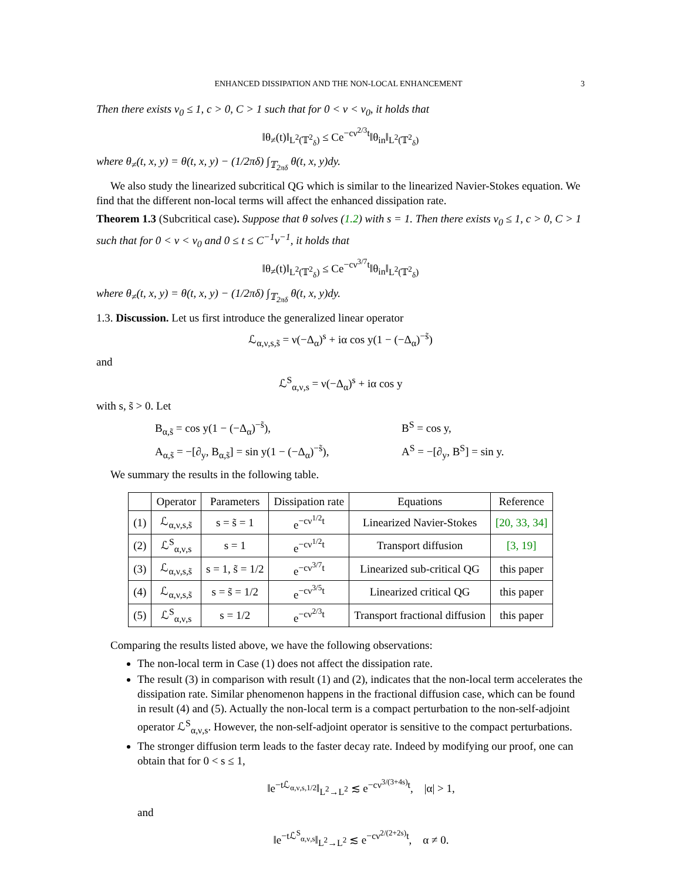ENHANCED DISSIPATION AND THE NON-LOCAL ENHANCEMENT 3
Then there exists ν<sub>0</sub> ≤ 1, c > 0, C > 1 such that for 0 < ν < ν<sub>0</sub>, it holds that
‖θ<sub>≠</sub>(t)‖<sub>L<sup>2</sup>(𝕋<sup>2</sup><sub>δ</sub>)</sub> ≤ Ce<sup>−cν<sup>2/3</sup>t</sup>‖θ<sub>in</sub>‖<sub>L<sup>2</sup>(𝕋<sup>2</sup><sub>δ</sub>)</sub>
where θ<sub>≠</sub>(t, x, y) = θ(t, x, y) − (1/2πδ) ∫<sub>𝕋<sub>2πδ</sub></sub> θ(t, x, y)dy.
We also study the linearized subcritical QG which is similar to the linearized Navier-Stokes equation. We find that the different non-local terms will affect the enhanced dissipation rate.
Theorem 1.3 (Subcritical case). Suppose that θ solves (1.2) with s = 1. Then there exists ν<sub>0</sub> ≤ 1, c > 0, C > 1 such that for 0 < ν < ν<sub>0</sub> and 0 ≤ t ≤ C<sup>−1</sup>ν<sup>−1</sup>, it holds that
‖θ<sub>≠</sub>(t)‖<sub>L<sup>2</sup>(𝕋<sup>2</sup><sub>δ</sub>)</sub> ≤ Ce<sup>−cν<sup>3/7</sup>t</sup>‖θ<sub>in</sub>‖<sub>L<sup>2</sup>(𝕋<sup>2</sup><sub>δ</sub>)</sub>
where θ<sub>≠</sub>(t, x, y) = θ(t, x, y) − (1/2πδ) ∫<sub>𝕋<sub>2πδ</sub></sub> θ(t, x, y)dy.
1.3. Discussion. Let us first introduce the generalized linear operator
ℒ<sub>α,ν,s,s̃</sub> = ν(−Δ<sub>α</sub>)<sup>s</sup> + iα cos y(1 − (−Δ<sub>α</sub>)<sup>−s̃</sup>)
and
ℒ<sup>S</sup><sub>α,ν,s</sub> = ν(−Δ<sub>α</sub>)<sup>s</sup> + iα cos y
with s, s̃ > 0. Let
B<sub>α,s̃</sub> = cos y(1 − (−Δ<sub>α</sub>)<sup>−s̃</sup>),
B<sup>S</sup> = cos y,
A<sub>α,s̃</sub> = −[∂<sub>y</sub>, B<sub>α,s̃</sub>] = sin y(1 − (−Δ<sub>α</sub>)<sup>−s̃</sup>),
A<sup>S</sup> = −[∂<sub>y</sub>, B<sup>S</sup>] = sin y.
We summary the results in the following table.
| | Operator | Parameters | Dissipation rate | Equations | Reference |
| --- | --- | --- | --- | --- | --- |
| (1) | ℒ<sub>α,ν,s,s̃</sub> | s = s̃ = 1 | e<sup>−cν<sup>1/2</sup>t</sup> | Linearized Navier-Stokes | [20, 33, 34] |
| (2) | ℒ<sup>S</sup><sub>α,ν,s</sub> | s = 1 | e<sup>−cν<sup>1/2</sup>t</sup> | Transport diffusion | [3, 19] |
| (3) | ℒ<sub>α,ν,s,s̃</sub> | s = 1, s̃ = 1/2 | e<sup>−cν<sup>3/7</sup>t</sup> | Linearized sub-critical QG | this paper |
| (4) | ℒ<sub>α,ν,s,s̃</sub> | s = s̃ = 1/2 | e<sup>−cν<sup>3/5</sup>t</sup> | Linearized critical QG | this paper |
| (5) | ℒ<sup>S</sup><sub>α,ν,s</sub> | s = 1/2 | e<sup>−cν<sup>2/3</sup>t</sup> | Transport fractional diffusion | this paper |
Comparing the results listed above, we have the following observations:
The non-local term in Case (1) does not affect the dissipation rate.
The result (3) in comparison with result (1) and (2), indicates that the non-local term accelerates the dissipation rate. Similar phenomenon happens in the fractional diffusion case, which can be found in result (4) and (5). Actually the non-local term is a compact perturbation to the non-self-adjoint operator ℒ<sup>S</sup><sub>α,ν,s</sub>. However, the non-self-adjoint operator is sensitive to the compact perturbations.
The stronger diffusion term leads to the faster decay rate. Indeed by modifying our proof, one can obtain that for 0 < s ≤ 1,
‖e<sup>−tℒ<sub>α,ν,s,1/2</sub></sup>‖<sub>L<sup>2</sup>→L<sup>2</sup></sub> ≲ e<sup>−cν<sup>3/(3+4s)</sup>t</sup>, |α| > 1,
and
‖e<sup>−tℒ<sup>S</sup><sub>α,ν,s</sub></sup>‖<sub>L<sup>2</sup>→L<sup>2</sup></sub> ≲ e<sup>−cν<sup>2/(2+2s)</sup>t</sup>, α ≠ 0.